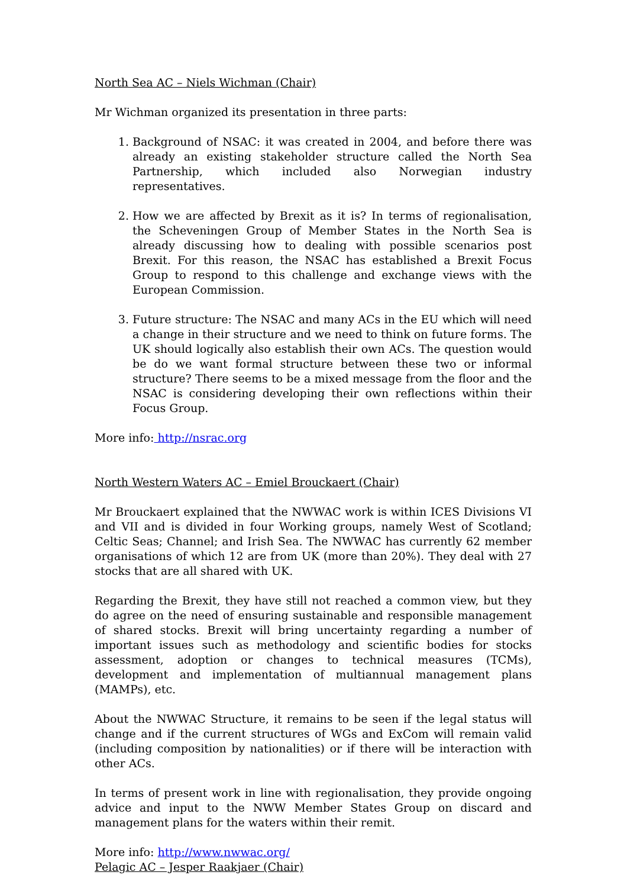North Sea AC – Niels Wichman (Chair)
Mr Wichman organized its presentation in three parts:
1. Background of NSAC: it was created in 2004, and before there was already an existing stakeholder structure called the North Sea Partnership, which included also Norwegian industry representatives.
2. How we are affected by Brexit as it is? In terms of regionalisation, the Scheveningen Group of Member States in the North Sea is already discussing how to dealing with possible scenarios post Brexit. For this reason, the NSAC has established a Brexit Focus Group to respond to this challenge and exchange views with the European Commission.
3. Future structure: The NSAC and many ACs in the EU which will need a change in their structure and we need to think on future forms. The UK should logically also establish their own ACs. The question would be do we want formal structure between these two or informal structure? There seems to be a mixed message from the floor and the NSAC is considering developing their own reflections within their Focus Group.
More info: http://nsrac.org
North Western Waters AC – Emiel Brouckaert (Chair)
Mr Brouckaert explained that the NWWAC work is within ICES Divisions VI and VII and is divided in four Working groups, namely West of Scotland; Celtic Seas; Channel; and Irish Sea. The NWWAC has currently 62 member organisations of which 12 are from UK (more than 20%). They deal with 27 stocks that are all shared with UK.
Regarding the Brexit, they have still not reached a common view, but they do agree on the need of ensuring sustainable and responsible management of shared stocks. Brexit will bring uncertainty regarding a number of important issues such as methodology and scientific bodies for stocks assessment, adoption or changes to technical measures (TCMs), development and implementation of multiannual management plans (MAMPs), etc.
About the NWWAC Structure, it remains to be seen if the legal status will change and if the current structures of WGs and ExCom will remain valid (including composition by nationalities) or if there will be interaction with other ACs.
In terms of present work in line with regionalisation, they provide ongoing advice and input to the NWW Member States Group on discard and management plans for the waters within their remit.
More info: http://www.nwwac.org/
Pelagic AC – Jesper Raakjaer (Chair)